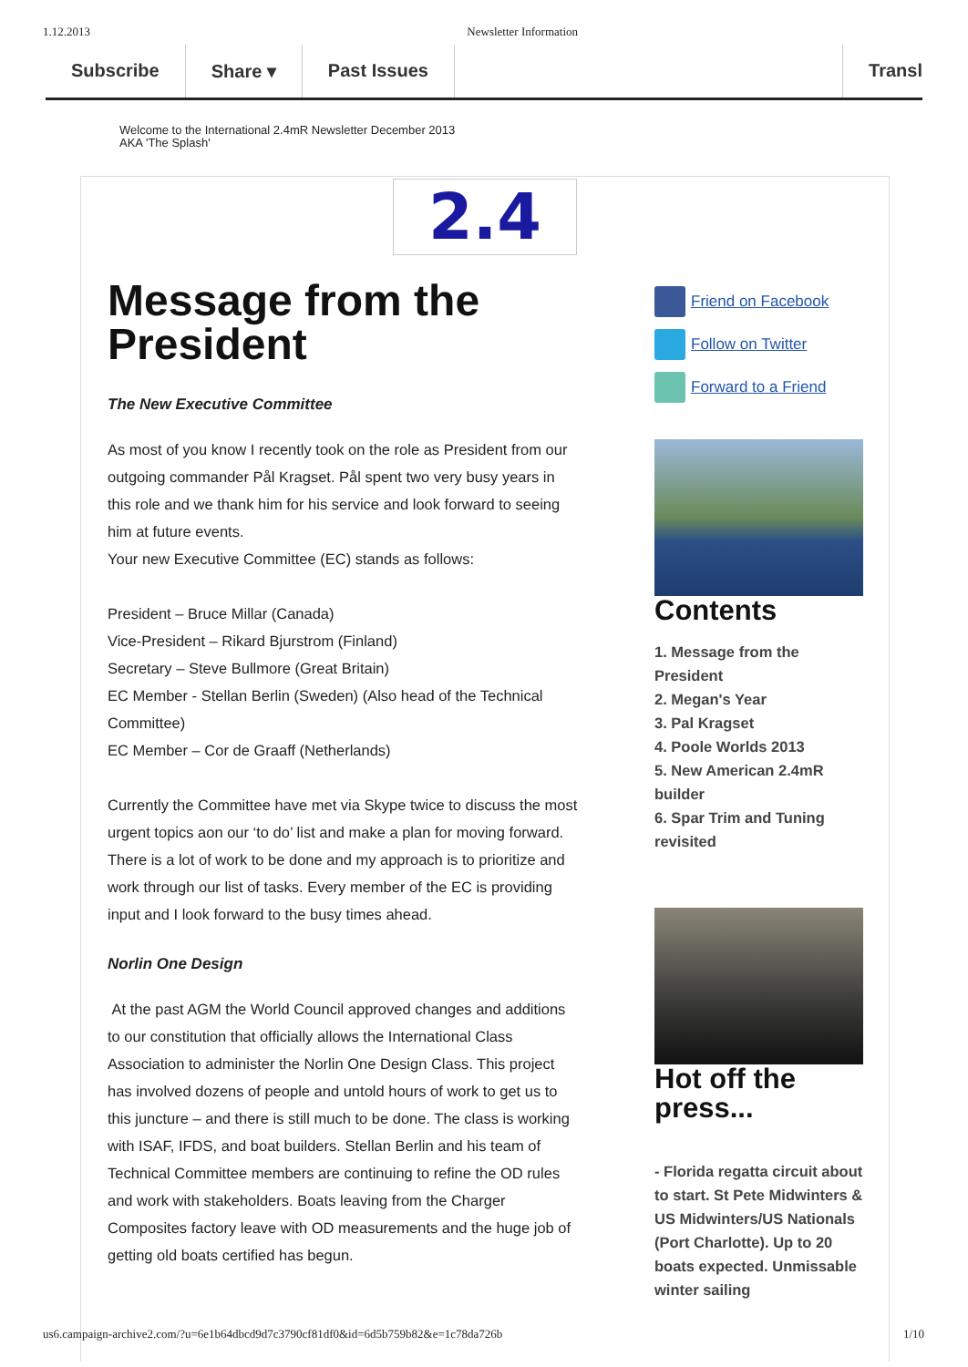1.12.2013 Newsletter Information
Subscribe Share ▾ Past Issues Transl
Welcome to the International 2.4mR Newsletter December 2013
AKA 'The Splash'
2.4
Message from the President
The New Executive Committee
As most of you know I recently took on the role as President from our outgoing commander Pål Kragset. Pål spent two very busy years in this role and we thank him for his service and look forward to seeing him at future events.
Your new Executive Committee (EC) stands as follows:
President – Bruce Millar (Canada)
Vice-President – Rikard Bjurstrom (Finland)
Secretary – Steve Bullmore (Great Britain)
EC Member - Stellan Berlin (Sweden) (Also head of the Technical Committee)
EC Member – Cor de Graaff (Netherlands)
Currently the Committee have met via Skype twice to discuss the most urgent topics aon our ‘to do’ list and make a plan for moving forward. There is a lot of work to be done and my approach is to prioritize and work through our list of tasks. Every member of the EC is providing input and I look forward to the busy times ahead.
Norlin One Design
At the past AGM the World Council approved changes and additions to our constitution that officially allows the International Class Association to administer the Norlin One Design Class. This project has involved dozens of people and untold hours of work to get us to this juncture – and there is still much to be done. The class is working with ISAF, IFDS, and boat builders. Stellan Berlin and his team of Technical Committee members are continuing to refine the OD rules and work with stakeholders. Boats leaving from the Charger Composites factory leave with OD measurements and the huge job of getting old boats certified has begun.
Friend on Facebook
Follow on Twitter
Forward to a Friend
Contents
1. Message from the President
2. Megan's Year
3. Pal Kragset
4. Poole Worlds 2013
5. New American 2.4mR builder
6. Spar Trim and Tuning revisited
Hot off the press...
- Florida regatta circuit about to start. St Pete Midwinters & US Midwinters/US Nationals (Port Charlotte). Up to 20 boats expected. Unmissable winter sailing
us6.campaign-archive2.com/?u=6e1b64dbcd9d7c3790cf81df0&id=6d5b759b82&e=1c78da726b 1/10